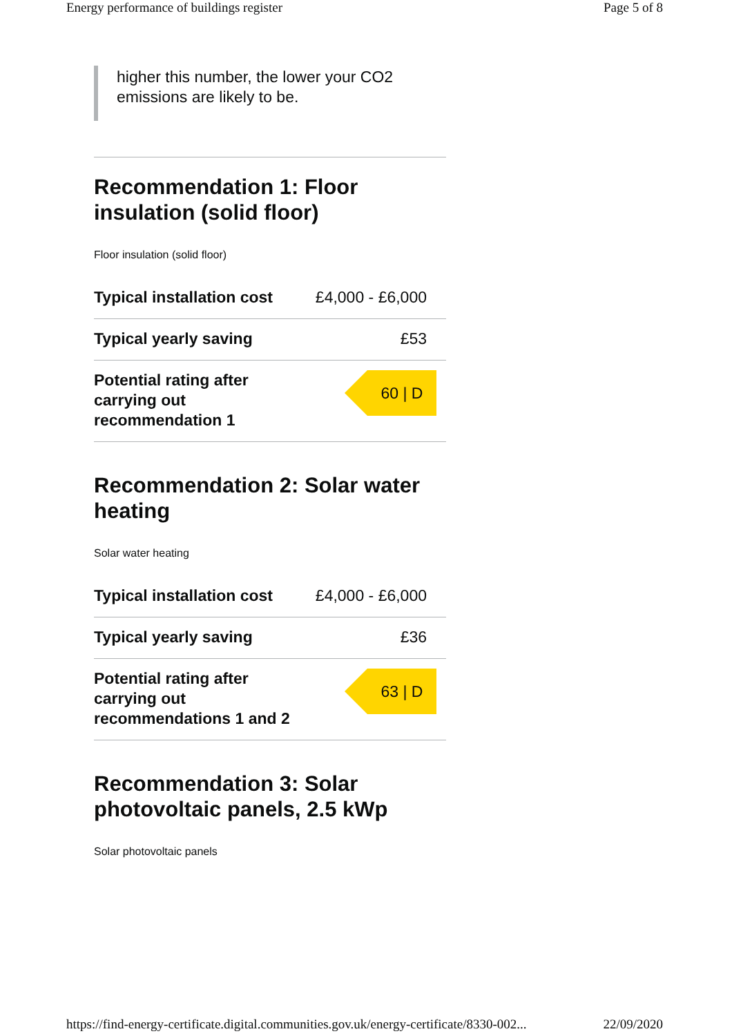Energy performance of buildings register Page 5 of 8
higher this number, the lower your CO2 emissions are likely to be.
Recommendation 1: Floor insulation (solid floor)
Floor insulation (solid floor)
| Typical installation cost | £4,000 - £6,000 |
| Typical yearly saving | £53 |
| Potential rating after carrying out recommendation 1 | 60 / D |
Recommendation 2: Solar water heating
Solar water heating
| Typical installation cost | £4,000 - £6,000 |
| Typical yearly saving | £36 |
| Potential rating after carrying out recommendations 1 and 2 | 63 / D |
Recommendation 3: Solar photovoltaic panels, 2.5 kWp
Solar photovoltaic panels
https://find-energy-certificate.digital.communities.gov.uk/energy-certificate/8330-002... 22/09/2020